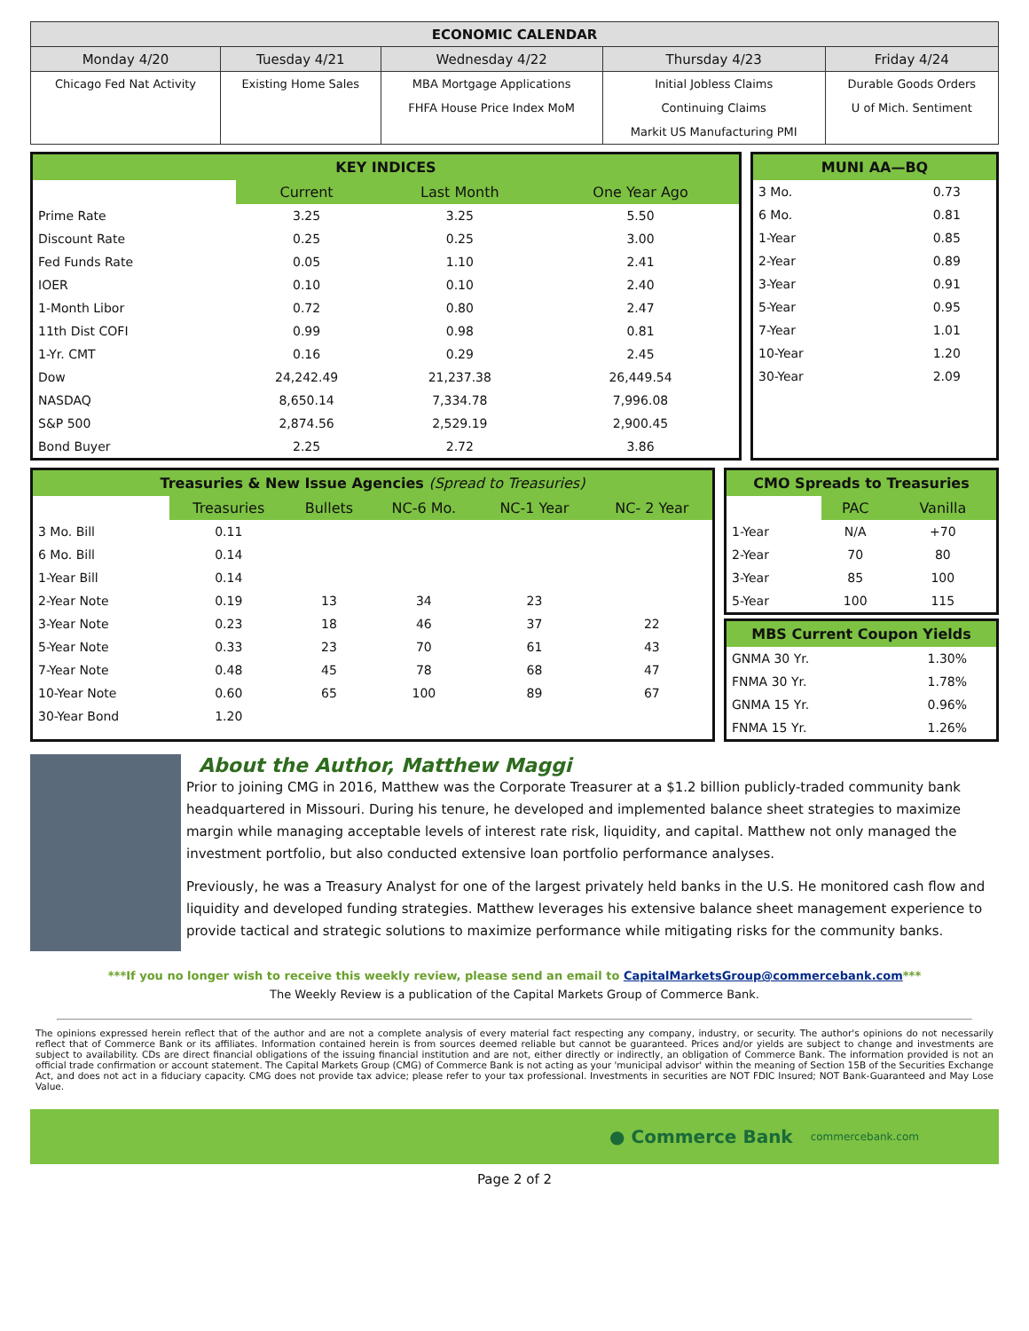| ECONOMIC CALENDAR | | | | |
| --- | --- | --- | --- | --- |
| Monday 4/20 | Tuesday 4/21 | Wednesday 4/22 | Thursday 4/23 | Friday 4/24 |
| Chicago Fed Nat Activity | Existing Home Sales | MBA Mortgage Applications | Initial Jobless Claims | Durable Goods Orders |
| | | FHFA House Price Index MoM | Continuing Claims | U of Mich. Sentiment |
| | | | Markit US Manufacturing PMI | |
KEY INDICES
| | Current | Last Month | One Year Ago |
| --- | --- | --- | --- |
| Prime Rate | 3.25 | 3.25 | 5.50 |
| Discount Rate | 0.25 | 0.25 | 3.00 |
| Fed Funds Rate | 0.05 | 1.10 | 2.41 |
| IOER | 0.10 | 0.10 | 2.40 |
| 1-Month Libor | 0.72 | 0.80 | 2.47 |
| 11th Dist COFI | 0.99 | 0.98 | 0.81 |
| 1-Yr. CMT | 0.16 | 0.29 | 2.45 |
| Dow | 24,242.49 | 21,237.38 | 26,449.54 |
| NASDAQ | 8,650.14 | 7,334.78 | 7,996.08 |
| S&P 500 | 2,874.56 | 2,529.19 | 2,900.45 |
| Bond Buyer | 2.25 | 2.72 | 3.86 |
MUNI AA—BQ
| 3 Mo. | 0.73 |
| 6 Mo. | 0.81 |
| 1-Year | 0.85 |
| 2-Year | 0.89 |
| 3-Year | 0.91 |
| 5-Year | 0.95 |
| 7-Year | 1.01 |
| 10-Year | 1.20 |
| 30-Year | 2.09 |
Treasuries & New Issue Agencies (Spread to Treasuries)
| | Treasuries | Bullets | NC-6 Mo. | NC-1 Year | NC- 2 Year |
| --- | --- | --- | --- | --- | --- |
| 3 Mo. Bill | 0.11 | | | | |
| 6 Mo. Bill | 0.14 | | | | |
| 1-Year Bill | 0.14 | | | | |
| 2-Year Note | 0.19 | 13 | 34 | 23 | |
| 3-Year Note | 0.23 | 18 | 46 | 37 | 22 |
| 5-Year Note | 0.33 | 23 | 70 | 61 | 43 |
| 7-Year Note | 0.48 | 45 | 78 | 68 | 47 |
| 10-Year Note | 0.60 | 65 | 100 | 89 | 67 |
| 30-Year Bond | 1.20 | | | | |
CMO Spreads to Treasuries
| | PAC | Vanilla |
| --- | --- | --- |
| 1-Year | N/A | +70 |
| 2-Year | 70 | 80 |
| 3-Year | 85 | 100 |
| 5-Year | 100 | 115 |
MBS Current Coupon Yields
| GNMA 30 Yr. | 1.30% |
| FNMA 30 Yr. | 1.78% |
| GNMA 15 Yr. | 0.96% |
| FNMA 15 Yr. | 1.26% |
About the Author, Matthew Maggi
Prior to joining CMG in 2016, Matthew was the Corporate Treasurer at a $1.2 billion publicly-traded community bank headquartered in Missouri. During his tenure, he developed and implemented balance sheet strategies to maximize margin while managing acceptable levels of interest rate risk, liquidity, and capital. Matthew not only managed the investment portfolio, but also conducted extensive loan portfolio performance analyses.
Previously, he was a Treasury Analyst for one of the largest privately held banks in the U.S. He monitored cash flow and liquidity and developed funding strategies. Matthew leverages his extensive balance sheet management experience to provide tactical and strategic solutions to maximize performance while mitigating risks for the community banks.
***If you no longer wish to receive this weekly review, please send an email to CapitalMarketsGroup@commercebank.com***
The Weekly Review is a publication of the Capital Markets Group of Commerce Bank.
The opinions expressed herein reflect that of the author and are not a complete analysis of every material fact respecting any company, industry, or security. The author's opinions do not necessarily reflect that of Commerce Bank or its affiliates. Information contained herein is from sources deemed reliable but cannot be guaranteed. Prices and/or yields are subject to change and investments are subject to availability. CDs are direct financial obligations of the issuing financial institution and are not, either directly or indirectly, an obligation of Commerce Bank. The information provided is not an official trade confirmation or account statement. The Capital Markets Group (CMG) of Commerce Bank is not acting as your 'municipal advisor' within the meaning of Section 15B of the Securities Exchange Act, and does not act in a fiduciary capacity. CMG does not provide tax advice; please refer to your tax professional. Investments in securities are NOT FDIC Insured; NOT Bank-Guaranteed and May Lose Value.
● Commerce Bank commercebank.com
Page 2 of 2